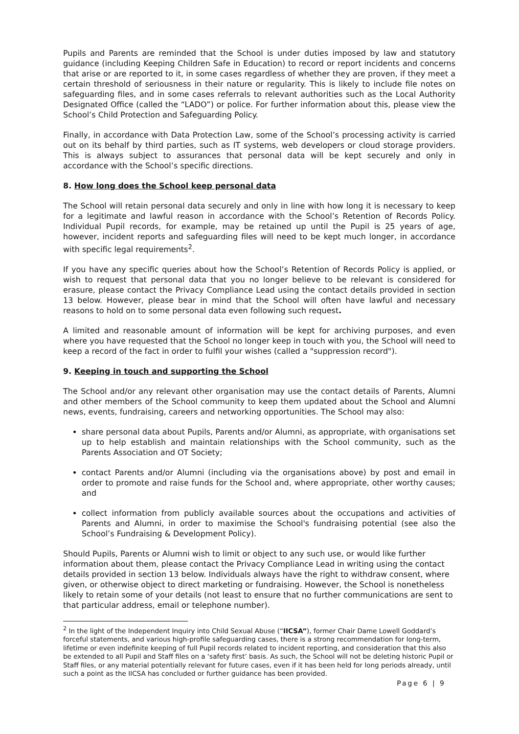Pupils and Parents are reminded that the School is under duties imposed by law and statutory guidance (including Keeping Children Safe in Education) to record or report incidents and concerns that arise or are reported to it, in some cases regardless of whether they are proven, if they meet a certain threshold of seriousness in their nature or regularity. This is likely to include file notes on safeguarding files, and in some cases referrals to relevant authorities such as the Local Authority Designated Office (called the “LADO”) or police. For further information about this, please view the School’s Child Protection and Safeguarding Policy.
Finally, in accordance with Data Protection Law, some of the School’s processing activity is carried out on its behalf by third parties, such as IT systems, web developers or cloud storage providers. This is always subject to assurances that personal data will be kept securely and only in accordance with the School’s specific directions.
8. How long does the School keep personal data
The School will retain personal data securely and only in line with how long it is necessary to keep for a legitimate and lawful reason in accordance with the School’s Retention of Records Policy. Individual Pupil records, for example, may be retained up until the Pupil is 25 years of age, however, incident reports and safeguarding files will need to be kept much longer, in accordance with specific legal requirements<sup>2</sup>.
If you have any specific queries about how the School’s Retention of Records Policy is applied, or wish to request that personal data that you no longer believe to be relevant is considered for erasure, please contact the Privacy Compliance Lead using the contact details provided in section 13 below. However, please bear in mind that the School will often have lawful and necessary reasons to hold on to some personal data even following such request.
A limited and reasonable amount of information will be kept for archiving purposes, and even where you have requested that the School no longer keep in touch with you, the School will need to keep a record of the fact in order to fulfil your wishes (called a "suppression record").
9. Keeping in touch and supporting the School
The School and/or any relevant other organisation may use the contact details of Parents, Alumni and other members of the School community to keep them updated about the School and Alumni news, events, fundraising, careers and networking opportunities. The School may also:
share personal data about Pupils, Parents and/or Alumni, as appropriate, with organisations set up to help establish and maintain relationships with the School community, such as the Parents Association and OT Society;
contact Parents and/or Alumni (including via the organisations above) by post and email in order to promote and raise funds for the School and, where appropriate, other worthy causes; and
collect information from publicly available sources about the occupations and activities of Parents and Alumni, in order to maximise the School's fundraising potential (see also the School’s Fundraising & Development Policy).
Should Pupils, Parents or Alumni wish to limit or object to any such use, or would like further information about them, please contact the Privacy Compliance Lead in writing using the contact details provided in section 13 below. Individuals always have the right to withdraw consent, where given, or otherwise object to direct marketing or fundraising. However, the School is nonetheless likely to retain some of your details (not least to ensure that no further communications are sent to that particular address, email or telephone number).
<sup>2</sup> In the light of the Independent Inquiry into Child Sexual Abuse (“IICSA”), former Chair Dame Lowell Goddard’s forceful statements, and various high-profile safeguarding cases, there is a strong recommendation for long-term, lifetime or even indefinite keeping of full Pupil records related to incident reporting, and consideration that this also be extended to all Pupil and Staff files on a ‘safety first’ basis. As such, the School will not be deleting historic Pupil or Staff files, or any material potentially relevant for future cases, even if it has been held for long periods already, until such a point as the IICSA has concluded or further guidance has been provided.
Page 6 | 9